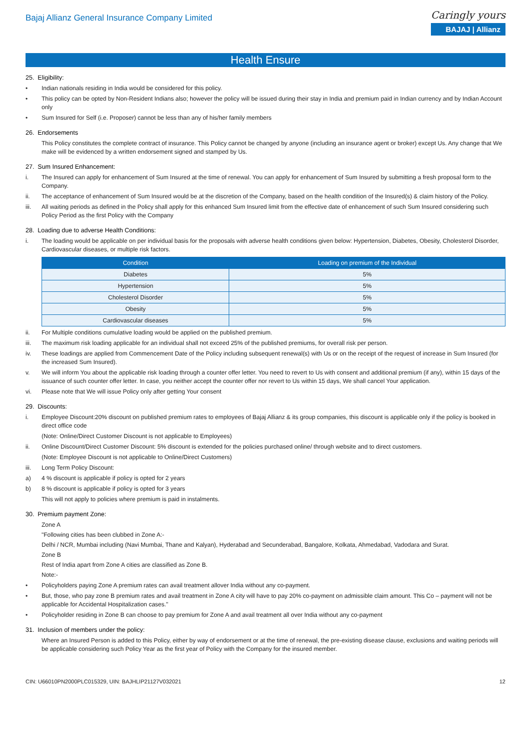Bajaj Allianz General Insurance Company Limited
Caringly yours
BAJAJ | Allianz
Health Ensure
25. Eligibility:
• Indian nationals residing in India would be considered for this policy.
• This policy can be opted by Non-Resident Indians also; however the policy will be issued during their stay in India and premium paid in Indian currency and by Indian Account only
• Sum Insured for Self (i.e. Proposer) cannot be less than any of his/her family members
26. Endorsements
This Policy constitutes the complete contract of insurance. This Policy cannot be changed by anyone (including an insurance agent or broker) except Us. Any change that We make will be evidenced by a written endorsement signed and stamped by Us.
27. Sum Insured Enhancement:
i. The Insured can apply for enhancement of Sum Insured at the time of renewal. You can apply for enhancement of Sum Insured by submitting a fresh proposal form to the Company.
ii. The acceptance of enhancement of Sum Insured would be at the discretion of the Company, based on the health condition of the Insured(s) & claim history of the Policy.
iii. All waiting periods as defined in the Policy shall apply for this enhanced Sum Insured limit from the effective date of enhancement of such Sum Insured considering such Policy Period as the first Policy with the Company
28. Loading due to adverse Health Conditions:
i. The loading would be applicable on per individual basis for the proposals with adverse health conditions given below: Hypertension, Diabetes, Obesity, Cholesterol Disorder, Cardiovascular diseases, or multiple risk factors.
| Condition | Loading on premium of the Individual |
| --- | --- |
| Diabetes | 5% |
| Hypertension | 5% |
| Cholesterol Disorder | 5% |
| Obesity | 5% |
| Cardiovascular diseases | 5% |
ii. For Multiple conditions cumulative loading would be applied on the published premium.
iii. The maximum risk loading applicable for an individual shall not exceed 25% of the published premiums, for overall risk per person.
iv. These loadings are applied from Commencement Date of the Policy including subsequent renewal(s) with Us or on the receipt of the request of increase in Sum Insured (for the increased Sum Insured).
v. We will inform You about the applicable risk loading through a counter offer letter. You need to revert to Us with consent and additional premium (if any), within 15 days of the issuance of such counter offer letter. In case, you neither accept the counter offer nor revert to Us within 15 days, We shall cancel Your application.
vi. Please note that We will issue Policy only after getting Your consent
29. Discounts:
i. Employee Discount:20% discount on published premium rates to employees of Bajaj Allianz & its group companies, this discount is applicable only if the policy is booked in direct office code
(Note: Online/Direct Customer Discount is not applicable to Employees)
ii. Online Discount/Direct Customer Discount: 5% discount is extended for the policies purchased online/ through website and to direct customers.
(Note: Employee Discount is not applicable to Online/Direct Customers)
iii. Long Term Policy Discount:
a) 4 % discount is applicable if policy is opted for 2 years
b) 8 % discount is applicable if policy is opted for 3 years
This will not apply to policies where premium is paid in instalments.
30. Premium payment Zone:
Zone A
"Following cities has been clubbed in Zone A:-
Delhi / NCR, Mumbai including (Navi Mumbai, Thane and Kalyan), Hyderabad and Secunderabad, Bangalore, Kolkata, Ahmedabad, Vadodara and Surat.
Zone B
Rest of India apart from Zone A cities are classified as Zone B.
Note:-
• Policyholders paying Zone A premium rates can avail treatment allover India without any co-payment.
• But, those, who pay zone B premium rates and avail treatment in Zone A city will have to pay 20% co-payment on admissible claim amount. This Co – payment will not be applicable for Accidental Hospitalization cases."
• Policyholder residing in Zone B can choose to pay premium for Zone A and avail treatment all over India without any co-payment
31. Inclusion of members under the policy:
Where an Insured Person is added to this Policy, either by way of endorsement or at the time of renewal, the pre-existing disease clause, exclusions and waiting periods will be applicable considering such Policy Year as the first year of Policy with the Company for the insured member.
CIN: U66010PN2000PLC015329, UIN: BAJHLIP21127V032021 12